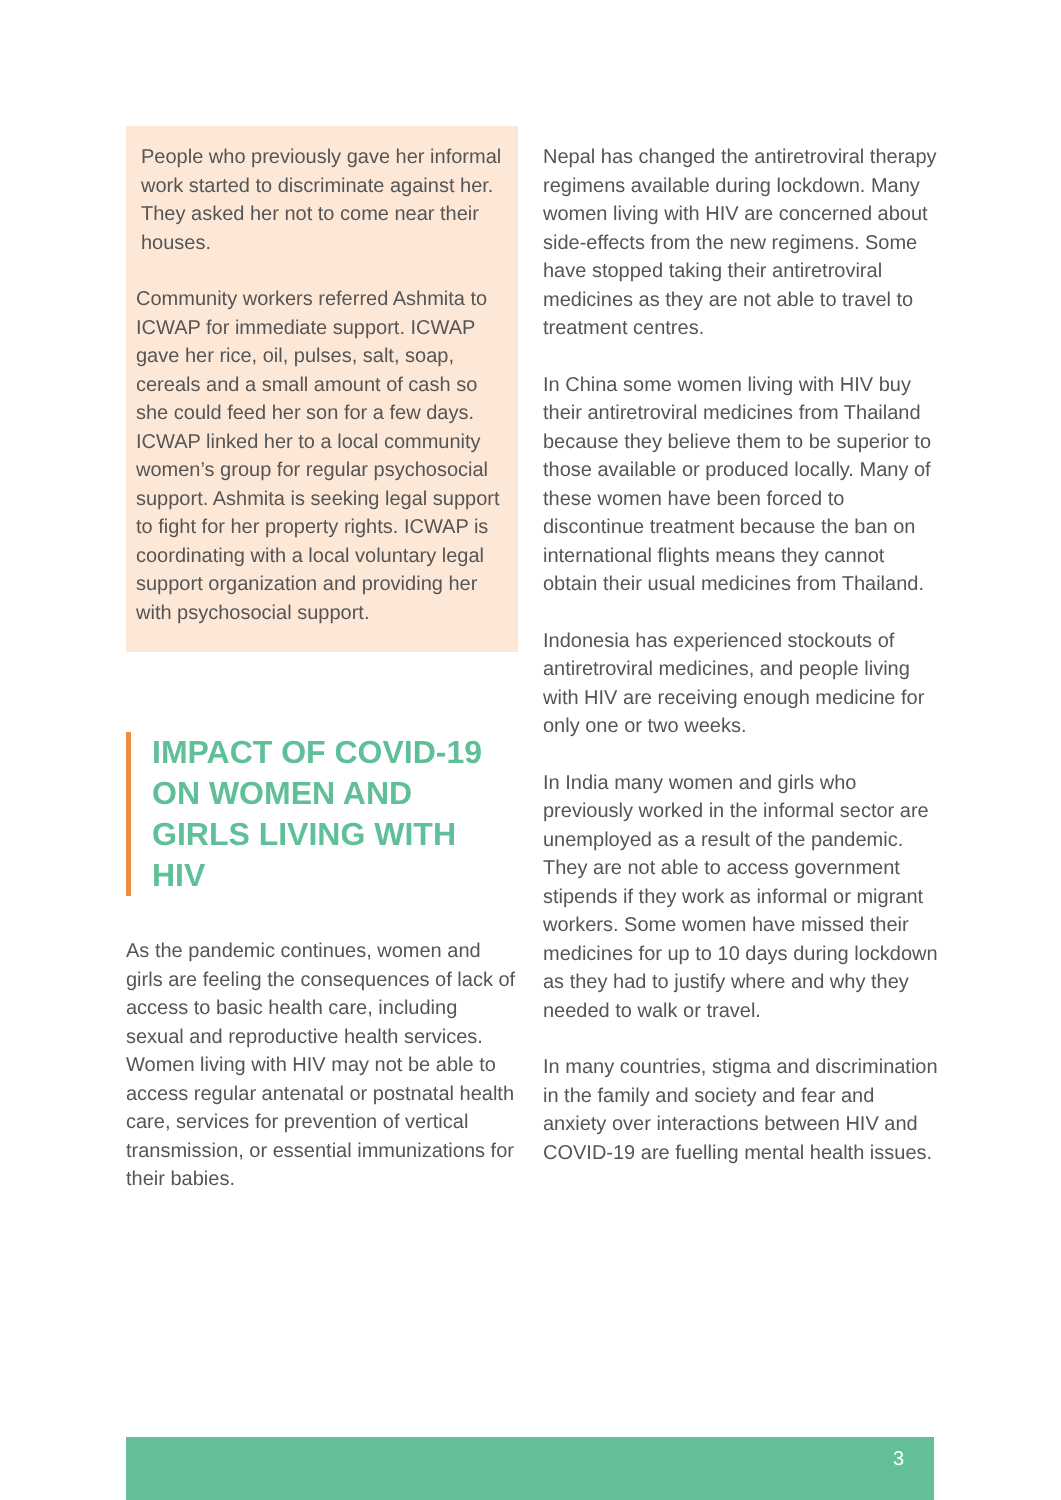People who previously gave her informal work started to discriminate against her. They asked her not to come near their houses.
Community workers referred Ashmita to ICWAP for immediate support. ICWAP gave her rice, oil, pulses, salt, soap, cereals and a small amount of cash so she could feed her son for a few days. ICWAP linked her to a local community women’s group for regular psychosocial support. Ashmita is seeking legal support to fight for her property rights. ICWAP is coordinating with a local voluntary legal support organization and providing her with psychosocial support.
IMPACT OF COVID-19 ON WOMEN AND GIRLS LIVING WITH HIV
As the pandemic continues, women and girls are feeling the consequences of lack of access to basic health care, including sexual and reproductive health services. Women living with HIV may not be able to access regular antenatal or postnatal health care, services for prevention of vertical transmission, or essential immunizations for their babies.
Nepal has changed the antiretroviral therapy regimens available during lockdown. Many women living with HIV are concerned about side-effects from the new regimens. Some have stopped taking their antiretroviral medicines as they are not able to travel to treatment centres.
In China some women living with HIV buy their antiretroviral medicines from Thailand because they believe them to be superior to those available or produced locally. Many of these women have been forced to discontinue treatment because the ban on international flights means they cannot obtain their usual medicines from Thailand.
Indonesia has experienced stockouts of antiretroviral medicines, and people living with HIV are receiving enough medicine for only one or two weeks.
In India many women and girls who previously worked in the informal sector are unemployed as a result of the pandemic. They are not able to access government stipends if they work as informal or migrant workers. Some women have missed their medicines for up to 10 days during lockdown as they had to justify where and why they needed to walk or travel.
In many countries, stigma and discrimination in the family and society and fear and anxiety over interactions between HIV and COVID-19 are fuelling mental health issues.
3